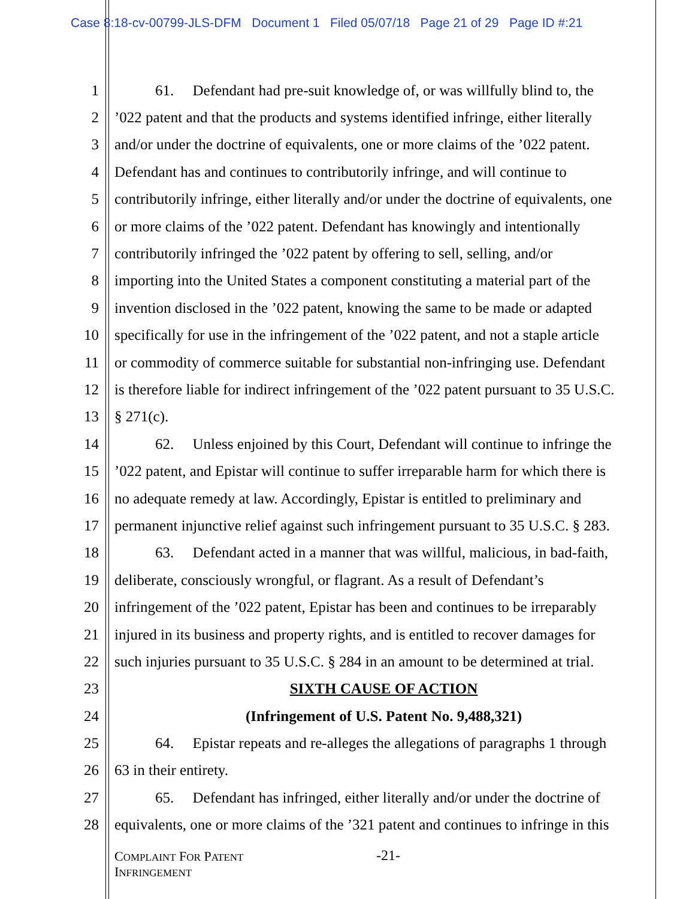Case 8:18-cv-00799-JLS-DFM Document 1 Filed 05/07/18 Page 21 of 29 Page ID #:21
1 61. Defendant had pre-suit knowledge of, or was willfully blind to, the
2’022 patent and that the products and systems identified infringe, either literally
3 and/or under the doctrine of equivalents, one or more claims of the ’022 patent.
4 Defendant has and continues to contributorily infringe, and will continue to
5 contributorily infringe, either literally and/or under the doctrine of equivalents, one
6 or more claims of the ’022 patent. Defendant has knowingly and intentionally
7 contributorily infringed the ’022 patent by offering to sell, selling, and/or
8 importing into the United States a component constituting a material part of the
9 invention disclosed in the ’022 patent, knowing the same to be made or adapted
10 specifically for use in the infringement of the ’022 patent, and not a staple article
11 or commodity of commerce suitable for substantial non-infringing use. Defendant
12 is therefore liable for indirect infringement of the ’022 patent pursuant to 35 U.S.C.
13 § 271(c).
14 62. Unless enjoined by this Court, Defendant will continue to infringe the
15’022 patent, and Epistar will continue to suffer irreparable harm for which there is
16 no adequate remedy at law. Accordingly, Epistar is entitled to preliminary and
17 permanent injunctive relief against such infringement pursuant to 35 U.S.C. § 283.
18 63. Defendant acted in a manner that was willful, malicious, in bad-faith,
19 deliberate, consciously wrongful, or flagrant. As a result of Defendant’s
20 infringement of the ’022 patent, Epistar has been and continues to be irreparably
21 injured in its business and property rights, and is entitled to recover damages for
22 such injuries pursuant to 35 U.S.C. § 284 in an amount to be determined at trial.
23 SIXTH CAUSE OF ACTION
24 (Infringement of U.S. Patent No. 9,488,321)
25 64. Epistar repeats and re-alleges the allegations of paragraphs 1 through
26 63 in their entirety.
27 65. Defendant has infringed, either literally and/or under the doctrine of
28 equivalents, one or more claims of the ’321 patent and continues to infringe in this
COMPLAINT FOR PATENT
INFRINGEMENT
-21-